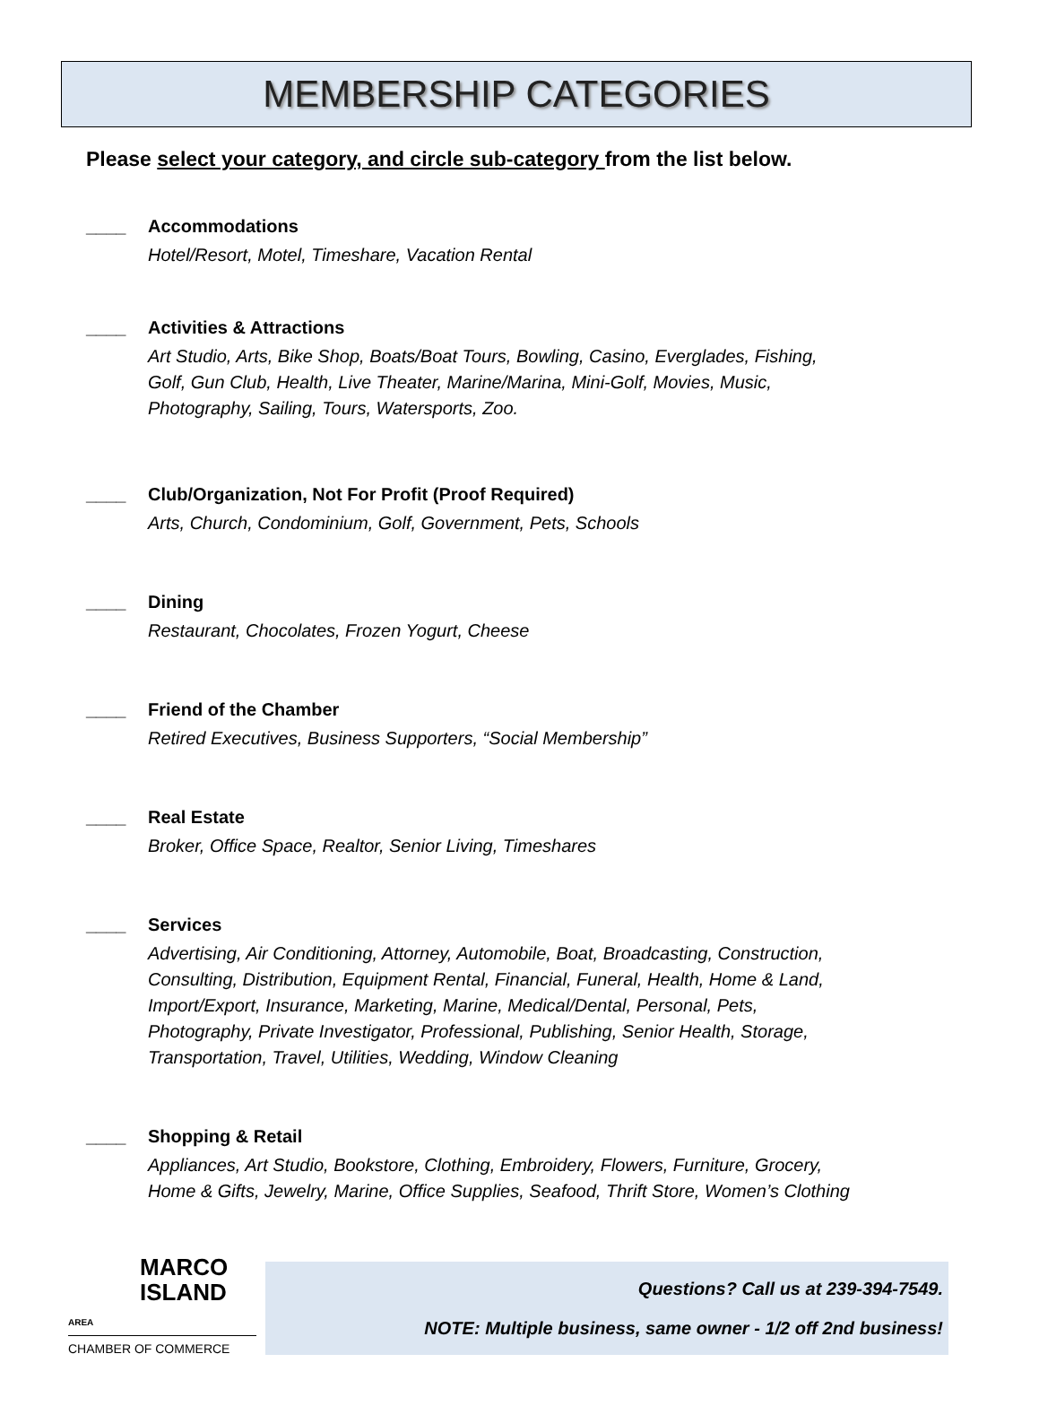MEMBERSHIP CATEGORIES
Please select your category, and circle sub-category from the list below.
____ Accommodations
Hotel/Resort, Motel, Timeshare, Vacation Rental
____ Activities & Attractions
Art Studio, Arts, Bike Shop, Boats/Boat Tours, Bowling, Casino, Everglades, Fishing,
Golf, Gun Club, Health, Live Theater, Marine/Marina, Mini-Golf, Movies, Music,
Photography, Sailing, Tours, Watersports, Zoo.
____ Club/Organization, Not For Profit (Proof Required)
Arts, Church, Condominium, Golf, Government, Pets, Schools
____ Dining
Restaurant, Chocolates, Frozen Yogurt, Cheese
____ Friend of the Chamber
Retired Executives, Business Supporters, “Social Membership”
____ Real Estate
Broker, Office Space, Realtor, Senior Living, Timeshares
____ Services
Advertising, Air Conditioning, Attorney, Automobile, Boat, Broadcasting, Construction,
Consulting, Distribution, Equipment Rental, Financial, Funeral, Health, Home & Land,
Import/Export, Insurance, Marketing, Marine, Medical/Dental, Personal, Pets,
Photography, Private Investigator, Professional, Publishing, Senior Health, Storage,
Transportation, Travel, Utilities, Wedding, Window Cleaning
____ Shopping & Retail
Appliances, Art Studio, Bookstore, Clothing, Embroidery, Flowers, Furniture, Grocery,
Home & Gifts, Jewelry, Marine, Office Supplies, Seafood, Thrift Store, Women’s Clothing
MARCO
ISLAND
AREA
CHAMBER OF COMMERCE
Questions? Call us at 239-394-7549.
NOTE: Multiple business, same owner - 1/2 off 2nd business!